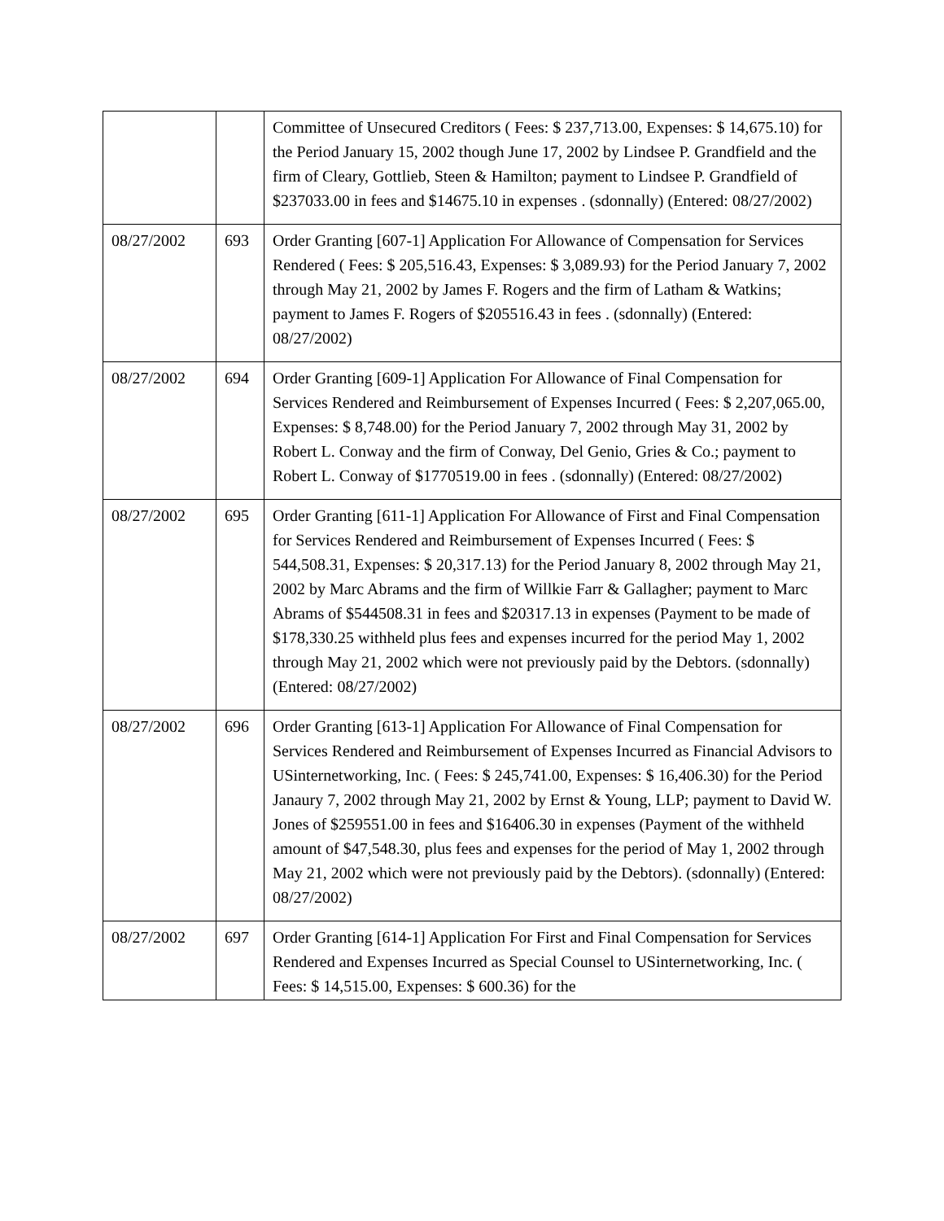| | | Committee of Unsecured Creditors ( Fees: $ 237,713.00, Expenses: $ 14,675.10) for the Period January 15, 2002 though June 17, 2002 by Lindsee P. Grandfield and the firm of Cleary, Gottlieb, Steen & Hamilton; payment to Lindsee P. Grandfield of $237033.00 in fees and $14675.10 in expenses . (sdonnally) (Entered: 08/27/2002) |
| 08/27/2002 | 693 | Order Granting [607-1] Application For Allowance of Compensation for Services Rendered ( Fees: $ 205,516.43, Expenses: $ 3,089.93) for the Period January 7, 2002 through May 21, 2002 by James F. Rogers and the firm of Latham & Watkins; payment to James F. Rogers of $205516.43 in fees . (sdonnally) (Entered: 08/27/2002) |
| 08/27/2002 | 694 | Order Granting [609-1] Application For Allowance of Final Compensation for Services Rendered and Reimbursement of Expenses Incurred ( Fees: $ 2,207,065.00, Expenses: $ 8,748.00) for the Period January 7, 2002 through May 31, 2002 by Robert L. Conway and the firm of Conway, Del Genio, Gries & Co.; payment to Robert L. Conway of $1770519.00 in fees . (sdonnally) (Entered: 08/27/2002) |
| 08/27/2002 | 695 | Order Granting [611-1] Application For Allowance of First and Final Compensation for Services Rendered and Reimbursement of Expenses Incurred ( Fees: $ 544,508.31, Expenses: $ 20,317.13) for the Period January 8, 2002 through May 21, 2002 by Marc Abrams and the firm of Willkie Farr & Gallagher; payment to Marc Abrams of $544508.31 in fees and $20317.13 in expenses (Payment to be made of $178,330.25 withheld plus fees and expenses incurred for the period May 1, 2002 through May 21, 2002 which were not previously paid by the Debtors. (sdonnally) (Entered: 08/27/2002) |
| 08/27/2002 | 696 | Order Granting [613-1] Application For Allowance of Final Compensation for Services Rendered and Reimbursement of Expenses Incurred as Financial Advisors to USinternetworking, Inc. ( Fees: $ 245,741.00, Expenses: $ 16,406.30) for the Period Janaury 7, 2002 through May 21, 2002 by Ernst & Young, LLP; payment to David W. Jones of $259551.00 in fees and $16406.30 in expenses (Payment of the withheld amount of $47,548.30, plus fees and expenses for the period of May 1, 2002 through May 21, 2002 which were not previously paid by the Debtors). (sdonnally) (Entered: 08/27/2002) |
| 08/27/2002 | 697 | Order Granting [614-1] Application For First and Final Compensation for Services Rendered and Expenses Incurred as Special Counsel to USinternetworking, Inc. ( Fees: $ 14,515.00, Expenses: $ 600.36) for the |